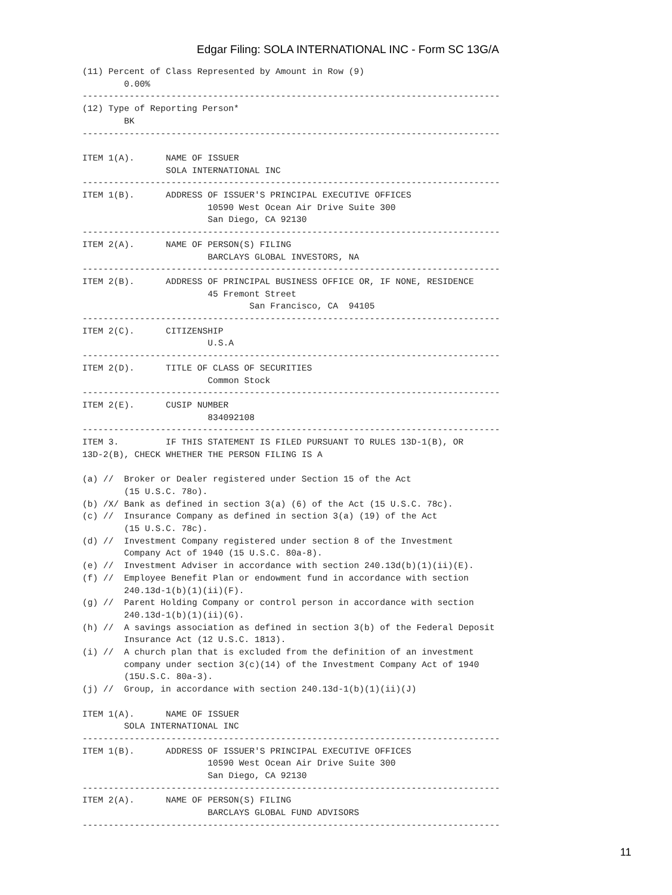Edgar Filing: SOLA INTERNATIONAL INC - Form SC 13G/A
(11) Percent of Class Represented by Amount in Row (9)
        0.00%
--------------------------------------------------------------------------------
(12) Type of Reporting Person*
        BK
--------------------------------------------------------------------------------

ITEM 1(A).      NAME OF ISSUER
                SOLA INTERNATIONAL INC
--------------------------------------------------------------------------------
ITEM 1(B).      ADDRESS OF ISSUER'S PRINCIPAL EXECUTIVE OFFICES
                        10590 West Ocean Air Drive Suite 300
                        San Diego, CA 92130
--------------------------------------------------------------------------------
ITEM 2(A).      NAME OF PERSON(S) FILING
                        BARCLAYS GLOBAL INVESTORS, NA
--------------------------------------------------------------------------------
ITEM 2(B).      ADDRESS OF PRINCIPAL BUSINESS OFFICE OR, IF NONE, RESIDENCE
                        45 Fremont Street
                                San Francisco, CA  94105
--------------------------------------------------------------------------------
ITEM 2(C).      CITIZENSHIP
                        U.S.A
--------------------------------------------------------------------------------
ITEM 2(D).      TITLE OF CLASS OF SECURITIES
                        Common Stock
--------------------------------------------------------------------------------
ITEM 2(E).      CUSIP NUMBER
                        834092108
--------------------------------------------------------------------------------
ITEM 3.         IF THIS STATEMENT IS FILED PURSUANT TO RULES 13D-1(B), OR
13D-2(B), CHECK WHETHER THE PERSON FILING IS A

(a) //  Broker or Dealer registered under Section 15 of the Act
        (15 U.S.C. 78o).
(b) /X/ Bank as defined in section 3(a) (6) of the Act (15 U.S.C. 78c).
(c) //  Insurance Company as defined in section 3(a) (19) of the Act
        (15 U.S.C. 78c).
(d) //  Investment Company registered under section 8 of the Investment
        Company Act of 1940 (15 U.S.C. 80a-8).
(e) //  Investment Adviser in accordance with section 240.13d(b)(1)(ii)(E).
(f) //  Employee Benefit Plan or endowment fund in accordance with section
        240.13d-1(b)(1)(ii)(F).
(g) //  Parent Holding Company or control person in accordance with section
        240.13d-1(b)(1)(ii)(G).
(h) //  A savings association as defined in section 3(b) of the Federal Deposit
        Insurance Act (12 U.S.C. 1813).
(i) //  A church plan that is excluded from the definition of an investment
        company under section 3(c)(14) of the Investment Company Act of 1940
        (15U.S.C. 80a-3).
(j) //  Group, in accordance with section 240.13d-1(b)(1)(ii)(J)

ITEM 1(A).      NAME OF ISSUER
        SOLA INTERNATIONAL INC
--------------------------------------------------------------------------------
ITEM 1(B).      ADDRESS OF ISSUER'S PRINCIPAL EXECUTIVE OFFICES
                        10590 West Ocean Air Drive Suite 300
                        San Diego, CA 92130
--------------------------------------------------------------------------------
ITEM 2(A).      NAME OF PERSON(S) FILING
                        BARCLAYS GLOBAL FUND ADVISORS
--------------------------------------------------------------------------------
11